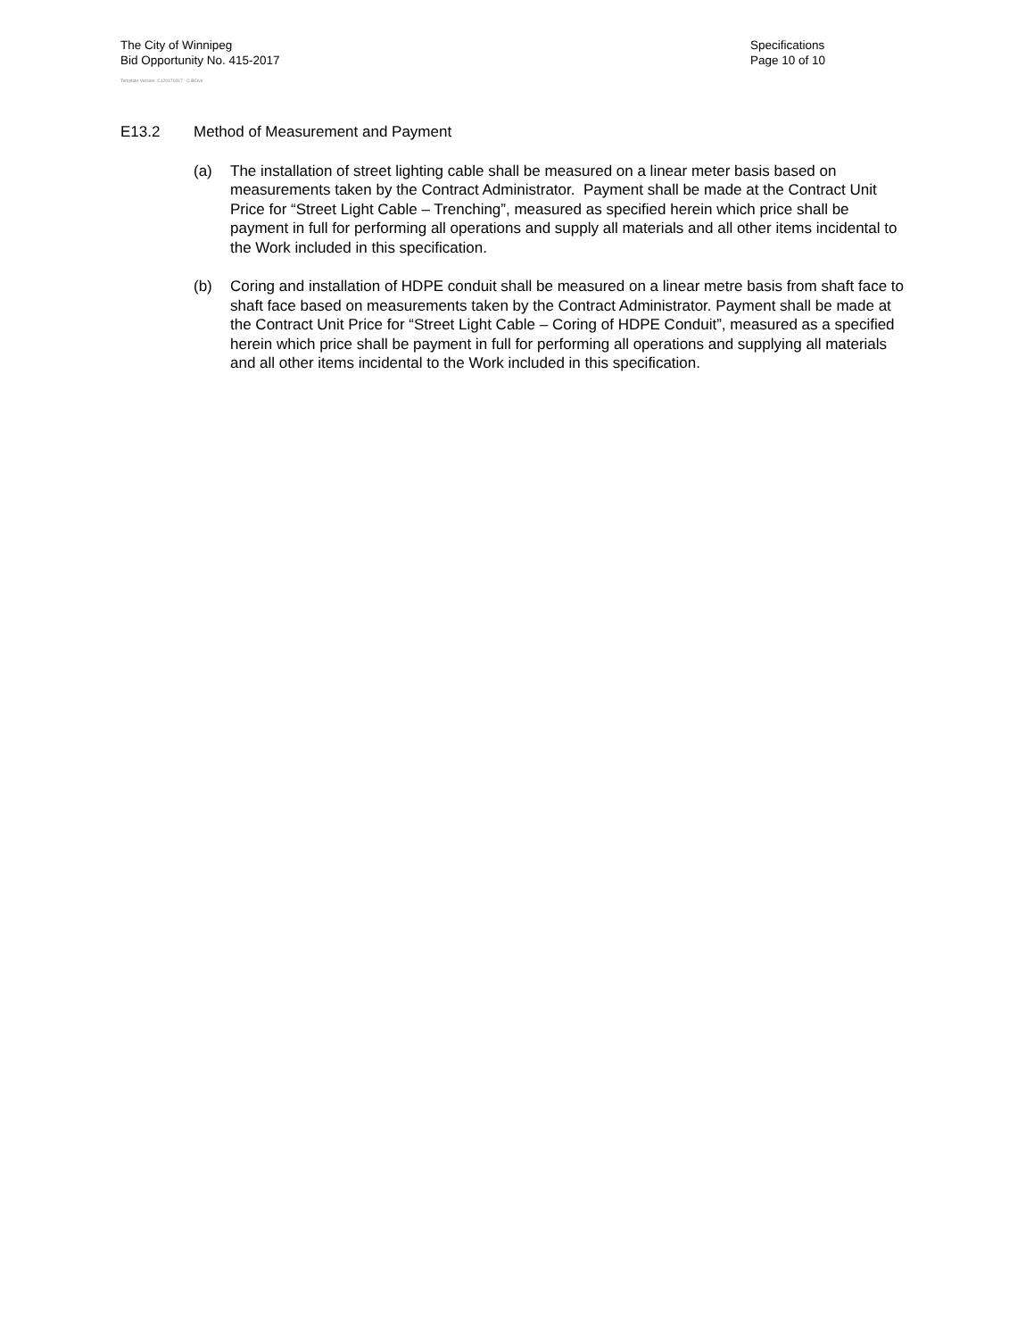The City of Winnipeg
Bid Opportunity No. 415-2017
Template Version: C120170317 - C BCivil
Specifications
Page 10 of 10
E13.2 Method of Measurement and Payment
(a) The installation of street lighting cable shall be measured on a linear meter basis based on measurements taken by the Contract Administrator. Payment shall be made at the Contract Unit Price for “Street Light Cable – Trenching”, measured as specified herein which price shall be payment in full for performing all operations and supply all materials and all other items incidental to the Work included in this specification.
(b) Coring and installation of HDPE conduit shall be measured on a linear metre basis from shaft face to shaft face based on measurements taken by the Contract Administrator. Payment shall be made at the Contract Unit Price for “Street Light Cable – Coring of HDPE Conduit”, measured as a specified herein which price shall be payment in full for performing all operations and supplying all materials and all other items incidental to the Work included in this specification.